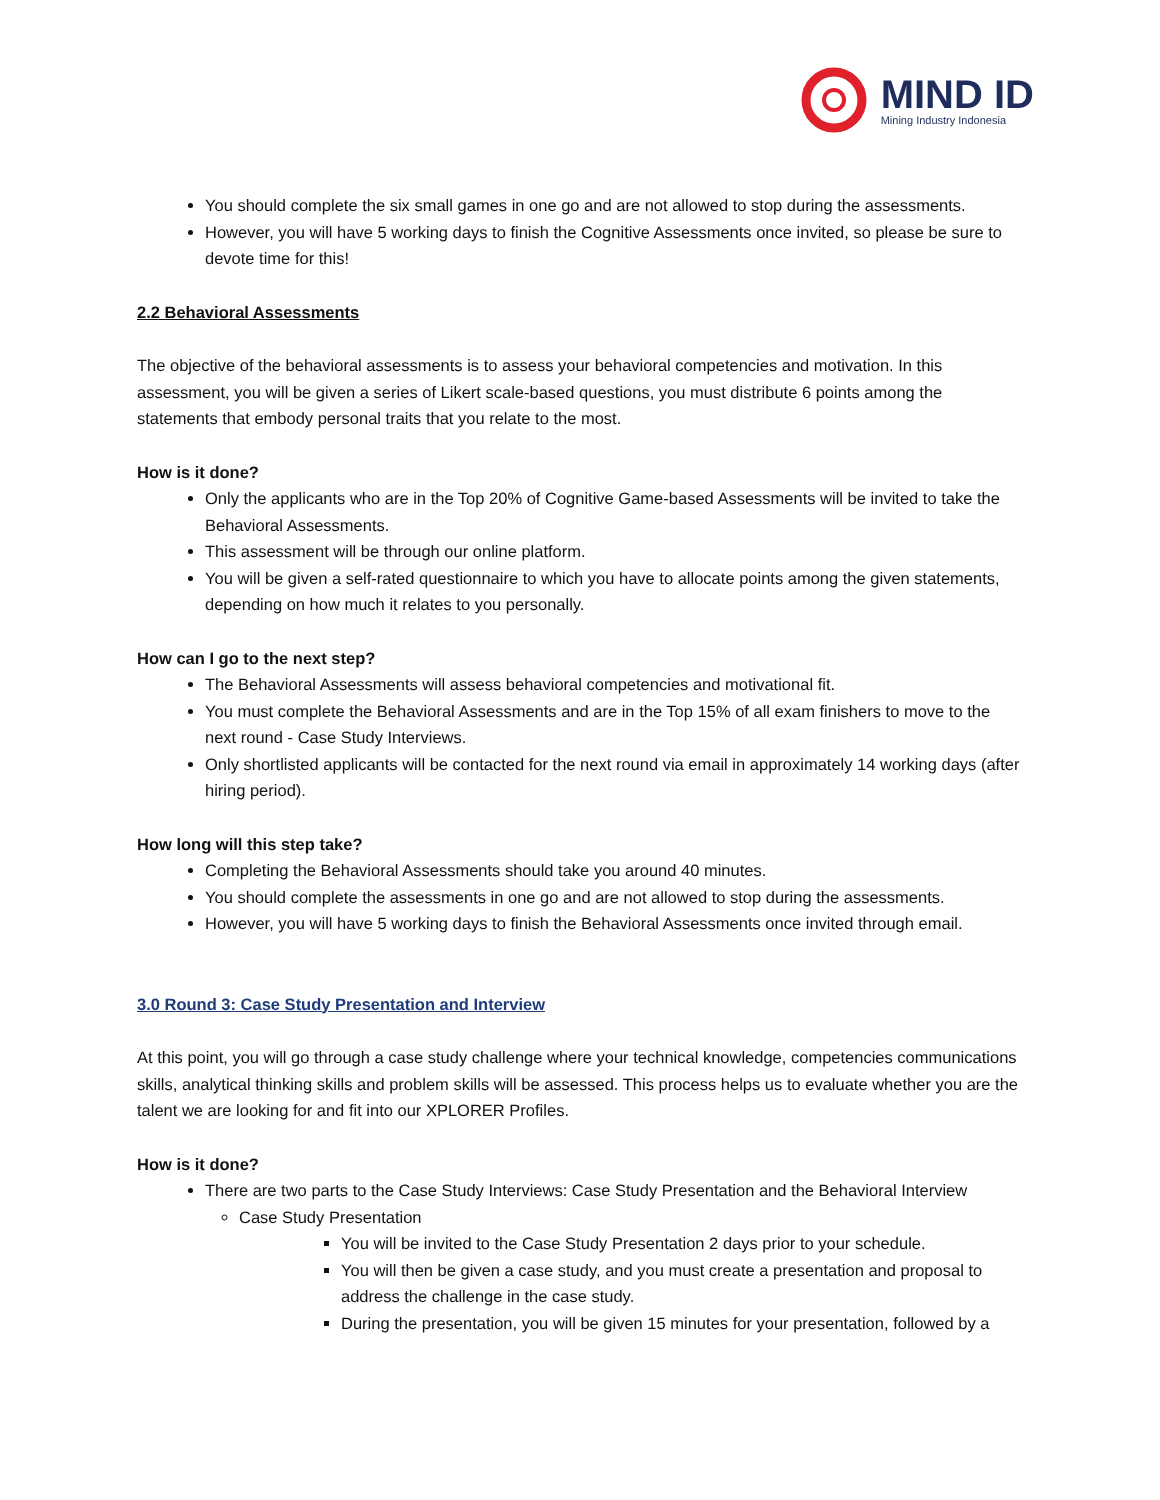MIND ID
Mining Industry Indonesia
You should complete the six small games in one go and are not allowed to stop during the assessments.
However, you will have 5 working days to finish the Cognitive Assessments once invited, so please be sure to devote time for this!
2.2 Behavioral Assessments
The objective of the behavioral assessments is to assess your behavioral competencies and motivation. In this assessment, you will be given a series of Likert scale-based questions, you must distribute 6 points among the statements that embody personal traits that you relate to the most.
How is it done?
Only the applicants who are in the Top 20% of Cognitive Game-based Assessments will be invited to take the Behavioral Assessments.
This assessment will be through our online platform.
You will be given a self-rated questionnaire to which you have to allocate points among the given statements, depending on how much it relates to you personally.
How can I go to the next step?
The Behavioral Assessments will assess behavioral competencies and motivational fit.
You must complete the Behavioral Assessments and are in the Top 15% of all exam finishers to move to the next round - Case Study Interviews.
Only shortlisted applicants will be contacted for the next round via email in approximately 14 working days (after hiring period).
How long will this step take?
Completing the Behavioral Assessments should take you around 40 minutes.
You should complete the assessments in one go and are not allowed to stop during the assessments.
However, you will have 5 working days to finish the Behavioral Assessments once invited through email.
3.0 Round 3: Case Study Presentation and Interview
At this point, you will go through a case study challenge where your technical knowledge, competencies communications skills, analytical thinking skills and problem skills will be assessed. This process helps us to evaluate whether you are the talent we are looking for and fit into our XPLORER Profiles.
How is it done?
There are two parts to the Case Study Interviews: Case Study Presentation and the Behavioral Interview
Case Study Presentation
You will be invited to the Case Study Presentation 2 days prior to your schedule.
You will then be given a case study, and you must create a presentation and proposal to address the challenge in the case study.
During the presentation, you will be given 15 minutes for your presentation, followed by a